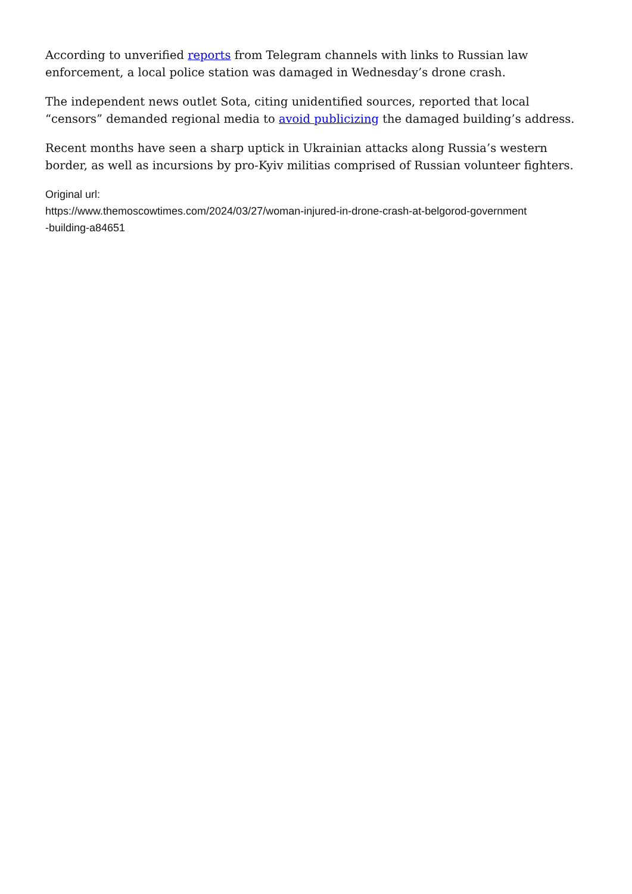According to unverified reports from Telegram channels with links to Russian law enforcement, a local police station was damaged in Wednesday’s drone crash.
The independent news outlet Sota, citing unidentified sources, reported that local “censors” demanded regional media to avoid publicizing the damaged building’s address.
Recent months have seen a sharp uptick in Ukrainian attacks along Russia’s western border, as well as incursions by pro-Kyiv militias comprised of Russian volunteer fighters.
Original url:
https://www.themoscowtimes.com/2024/03/27/woman-injured-in-drone-crash-at-belgorod-government
-building-a84651